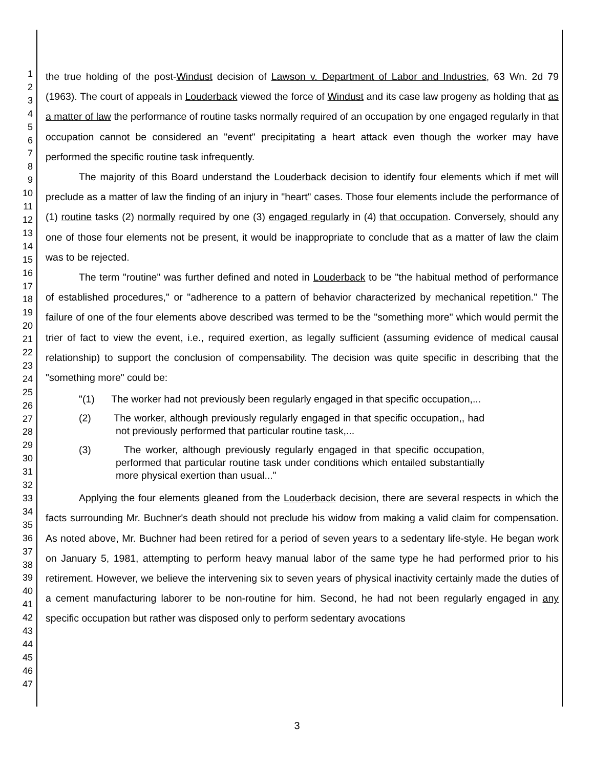1
2
3
4
5
6
7
8
9
10
11
12
13
14
15
16
17
18
19
20
21
22
23
24
25
26
27
28
29
30
31
32
33
34
35
36
37
38
39
40
41
42
43
44
45
46
47
the true holding of the post-Windust decision of Lawson v. Department of Labor and Industries, 63 Wn. 2d 79 (1963). The court of appeals in Louderback viewed the force of Windust and its case law progeny as holding that as a matter of law the performance of routine tasks normally required of an occupation by one engaged regularly in that occupation cannot be considered an "event" precipitating a heart attack even though the worker may have performed the specific routine task infrequently.
The majority of this Board understand the Louderback decision to identify four elements which if met will preclude as a matter of law the finding of an injury in "heart" cases. Those four elements include the performance of (1) routine tasks (2) normally required by one (3) engaged regularly in (4) that occupation. Conversely, should any one of those four elements not be present, it would be inappropriate to conclude that as a matter of law the claim was to be rejected.
The term "routine" was further defined and noted in Louderback to be "the habitual method of performance of established procedures," or "adherence to a pattern of behavior characterized by mechanical repetition." The failure of one of the four elements above described was termed to be the "something more" which would permit the trier of fact to view the event, i.e., required exertion, as legally sufficient (assuming evidence of medical causal relationship) to support the conclusion of compensability. The decision was quite specific in describing that the "something more" could be:
"(1) The worker had not previously been regularly engaged in that specific occupation,...
(2) The worker, although previously regularly engaged in that specific occupation,, had not previously performed that particular routine task,...
(3) The worker, although previously regularly engaged in that specific occupation, performed that particular routine task under conditions which entailed substantially more physical exertion than usual..."
Applying the four elements gleaned from the Louderback decision, there are several respects in which the facts surrounding Mr. Buchner's death should not preclude his widow from making a valid claim for compensation. As noted above, Mr. Buchner had been retired for a period of seven years to a sedentary life-style. He began work on January 5, 1981, attempting to perform heavy manual labor of the same type he had performed prior to his retirement. However, we believe the intervening six to seven years of physical inactivity certainly made the duties of a cement manufacturing laborer to be non-routine for him. Second, he had not been regularly engaged in any specific occupation but rather was disposed only to perform sedentary avocations
3